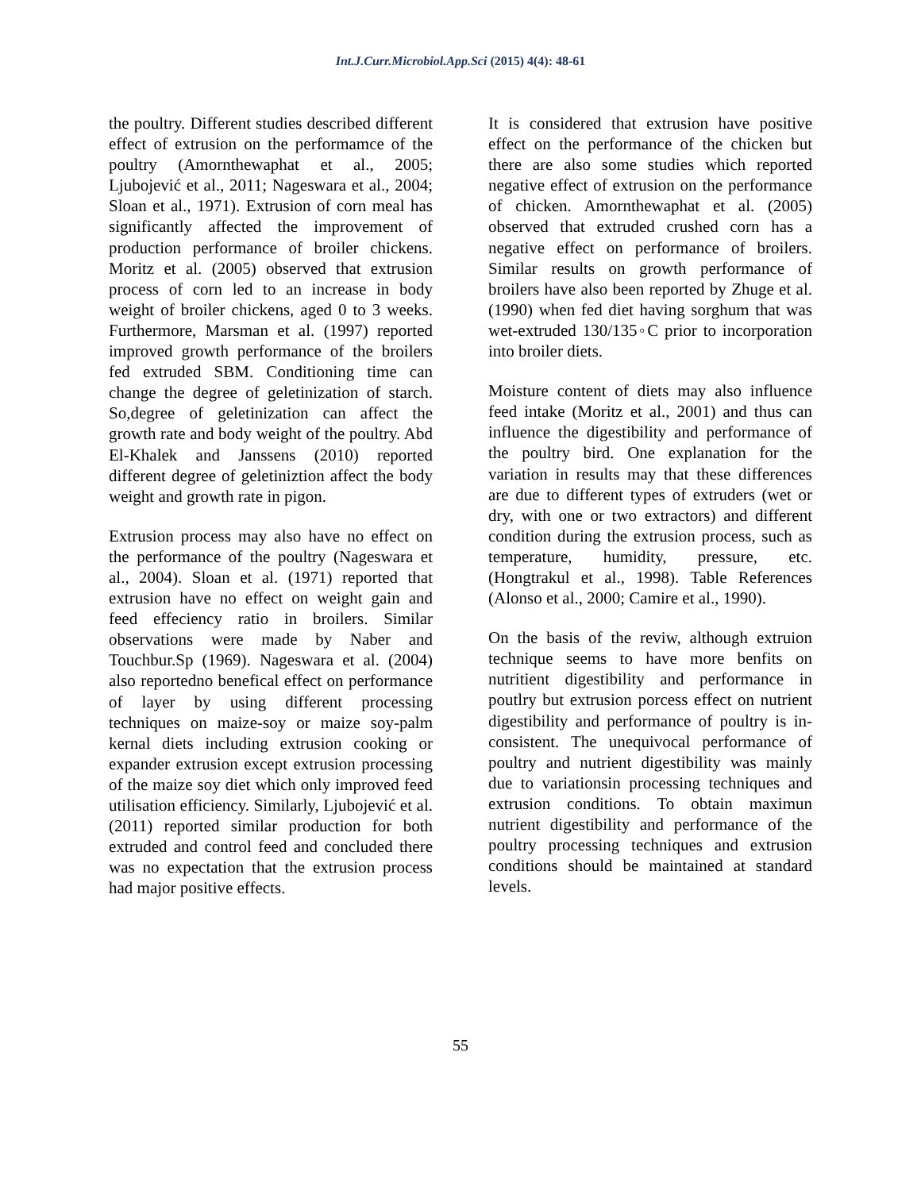Int.J.Curr.Microbiol.App.Sci (2015) 4(4): 48-61
the poultry. Different studies described different effect of extrusion on the performamce of the poultry (Amornthewaphat et al., 2005; Ljubojević et al., 2011; Nageswara et al., 2004; Sloan et al., 1971). Extrusion of corn meal has significantly affected the improvement of production performance of broiler chickens. Moritz et al. (2005) observed that extrusion process of corn led to an increase in body weight of broiler chickens, aged 0 to 3 weeks. Furthermore, Marsman et al. (1997) reported improved growth performance of the broilers fed extruded SBM. Conditioning time can change the degree of geletinization of starch. So,degree of geletinization can affect the growth rate and body weight of the poultry. Abd El-Khalek and Janssens (2010) reported different degree of geletiniztion affect the body weight and growth rate in pigon.
Extrusion process may also have no effect on the performance of the poultry (Nageswara et al., 2004). Sloan et al. (1971) reported that extrusion have no effect on weight gain and feed effeciency ratio in broilers. Similar observations were made by Naber and Touchbur.Sp (1969). Nageswara et al. (2004) also reportedno benefical effect on performance of layer by using different processing techniques on maize-soy or maize soy-palm kernal diets including extrusion cooking or expander extrusion except extrusion processing of the maize soy diet which only improved feed utilisation efficiency. Similarly, Ljubojević et al. (2011) reported similar production for both extruded and control feed and concluded there was no expectation that the extrusion process had major positive effects.
It is considered that extrusion have positive effect on the performance of the chicken but there are also some studies which reported negative effect of extrusion on the performance of chicken. Amornthewaphat et al. (2005) observed that extruded crushed corn has a negative effect on performance of broilers. Similar results on growth performance of broilers have also been reported by Zhuge et al. (1990) when fed diet having sorghum that was wet-extruded 130/135◦C prior to incorporation into broiler diets.
Moisture content of diets may also influence feed intake (Moritz et al., 2001) and thus can influence the digestibility and performance of the poultry bird. One explanation for the variation in results may that these differences are due to different types of extruders (wet or dry, with one or two extractors) and different condition during the extrusion process, such as temperature, humidity, pressure, etc. (Hongtrakul et al., 1998). Table References (Alonso et al., 2000; Camire et al., 1990).
On the basis of the reviw, although extruion technique seems to have more benfits on nutritient digestibility and performance in poutlry but extrusion porcess effect on nutrient digestibility and performance of poultry is in-consistent. The unequivocal performance of poultry and nutrient digestibility was mainly due to variationsin processing techniques and extrusion conditions. To obtain maximun nutrient digestibility and performance of the poultry processing techniques and extrusion conditions should be maintained at standard levels.
55